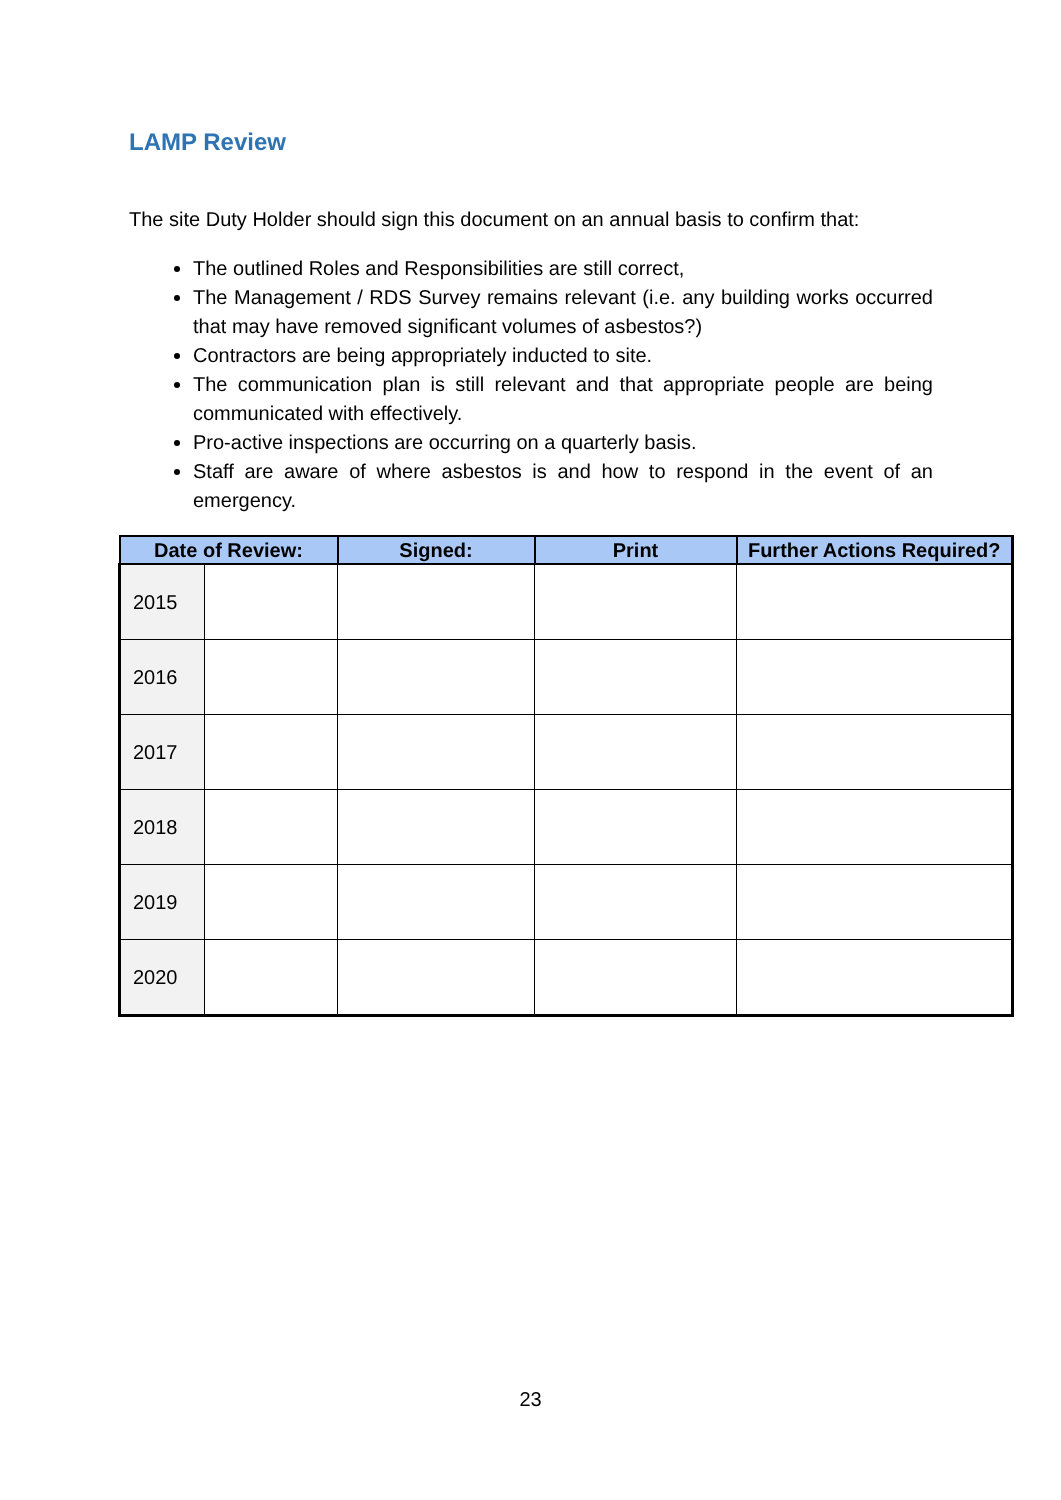LAMP Review
The site Duty Holder should sign this document on an annual basis to confirm that:
The outlined Roles and Responsibilities are still correct,
The Management / RDS Survey remains relevant (i.e. any building works occurred that may have removed significant volumes of asbestos?)
Contractors are being appropriately inducted to site.
The communication plan is still relevant and that appropriate people are being communicated with effectively.
Pro-active inspections are occurring on a quarterly basis.
Staff are aware of where asbestos is and how to respond in the event of an emergency.
| Date of Review: | | Signed: | Print | Further Actions Required? |
| --- | --- | --- | --- | --- |
| 2015 | | | | |
| 2016 | | | | |
| 2017 | | | | |
| 2018 | | | | |
| 2019 | | | | |
| 2020 | | | | |
23